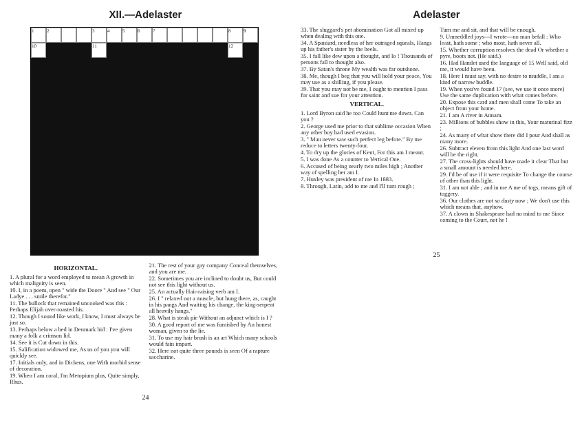XII.—Adelaster
1
2
3
4
5
6
7
8
9
10
11
12
HORIZONTAL.
1. A plural for a word employed to mean A growth in which malignity is seen.
10. I, in a poem, open " wide the Doore " And see " Our Ladye . . . smile therefor."
11. The bullock that remained uncooked was this : Perhaps Elijah over-roasted his.
12. Though I sound like work, I know, I must always be just so.
13. Perhaps below a bed in Denmark hid : I've given many a folk a crimson lid.
14. See it is Cut down in this.
15. Salification widowed me, As us of you you will quickly see.
17. Initials only, and in Dickens, one With morbid sense of decoration.
19. When I am coral, I'm Metopium plus, Quite simply, Rhus.
21. The rest of your gay company Conceal themselves, and you are me.
22. Sometimes you are inclined to doubt us, But could not see this light without us.
25. An actually Hair-raising verb am I.
26. I " relaxed not a muscle, but hung there, as, caught in his pangs And waiting his change, the king-serpent all heavily hangs."
28. What is steak pie Without an adjunct which is I ?
30. A good report of me was furnished by An honest woman, given to the lie.
31. To use my hair brush is an art Which many schools would fain impart.
32. Here not quite three pounds is seen Of a rapture saccharine.
24
Adelaster
33. The sluggard's pet abomination Got all mixed up when dealing with this one.
34. A Spaniard, needless of her outraged squeals, Hangs up his father's sister by the heels.
35. I fall like dew upon a thought, and lo ! Thousands of persons fall to thought also.
37. By Satan's throne My wealth was far outshone.
38. Me, though I beg that you will hold your peace, You may use as a shilling, if you please.
39. That you may not be me, I ought to mention I pass for saint and sue for your attention.
VERTICAL.
1. Lord Byron said he too Could hunt me down. Can you ?
2. George used me prior to that sublime occasion When any other boy had used evasion.
3. " Man never saw such perfect leg before." By me reduce to letters twenty-four.
4. To dry up the glories of Kent, For this am I meant.
5. I was done As a counter to Vertical One.
6. Accused of being nearly two miles high ; Another way of spelling her am I.
7. Huxley was president of me In 1883.
8. Through, Latin, add to me and I'll turn rough ;
Turn me and sit, and that will be enough.
9. Unmeddled joys—I wrote—no man befall : Who least, hath some ; who most, hath never all.
15. Whether corruption resolves the dead Or whether a pyre, boots not. (He said.)
16. Had Hamlet used the language of 15 Well said, old me, it would have been.
18. Here I must say, with no desire to muddle, I am a kind of narrow buddle.
19. When you've found 17 (see, we use it once more) Use the same duplication with what comes before.
20. Expose this card and men shall come To take an object from your home.
21. I am A river in Annam.
23. Millions of bubbles show in this, Your matutinal fizz ;
24. As many of what show there did I pour And shall as many more.
26. Subtract eleven from this light And one last word will be the right.
27. The cross-lights should have made it clear That but a small amount is needed here.
29. I'd be of use if it were requisite To change the course of other than this light.
31. I am not able ; and in me A me of togs, means gift of toggery.
36. Our clothes are not so dusty now ; We don't use this which means that, anyhow.
37. A clown in Shakespeare had no mind to me Since coming to the Court, not he !
25